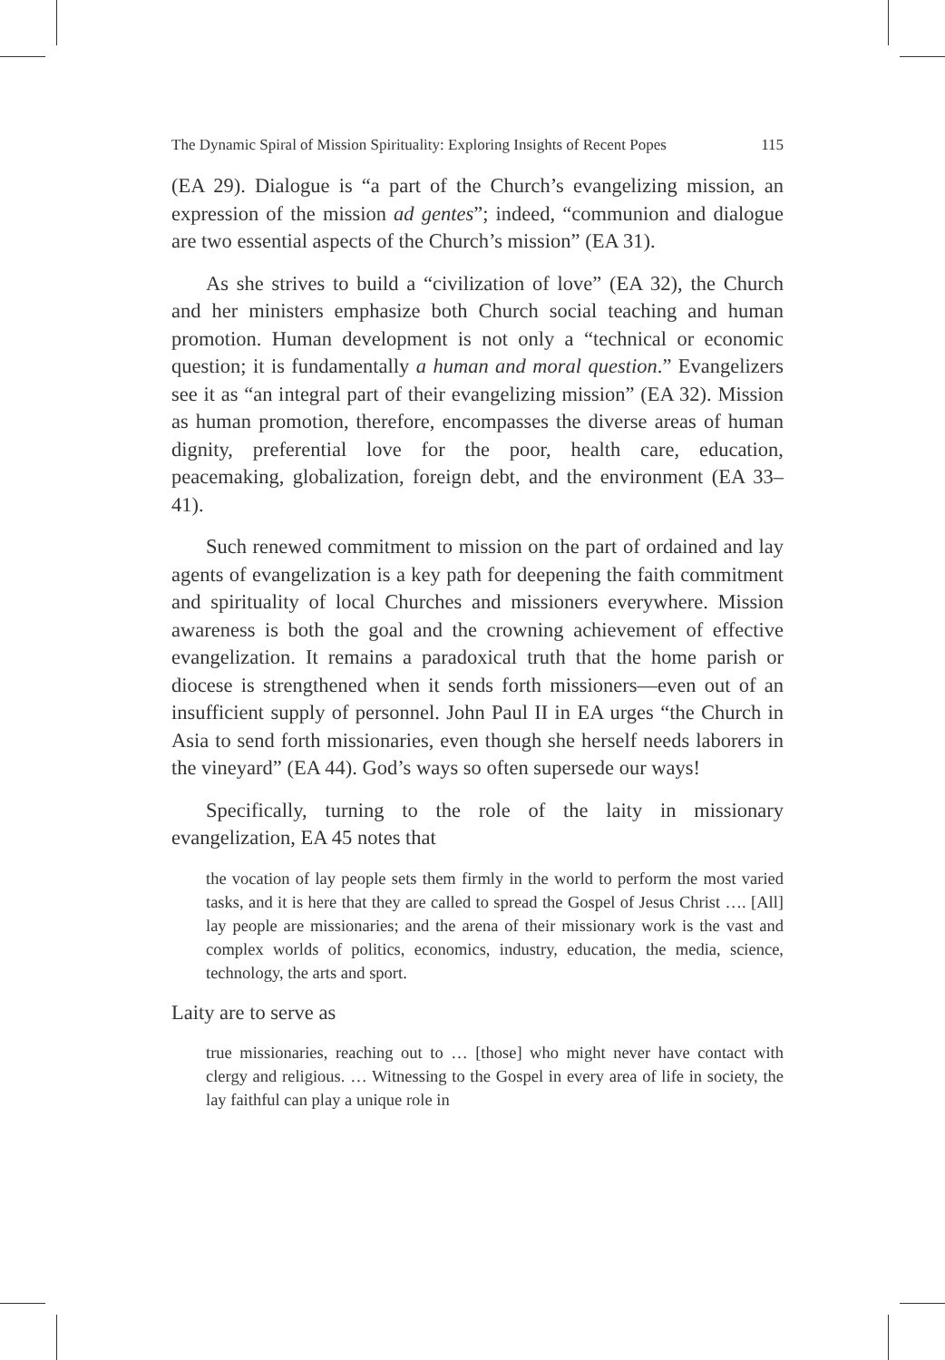The Dynamic Spiral of Mission Spirituality: Exploring Insights of Recent Popes 115
(EA 29). Dialogue is “a part of the Church’s evangelizing mission, an expression of the mission ad gentes”; indeed, “communion and dialogue are two essential aspects of the Church’s mission” (EA 31).
As she strives to build a “civilization of love” (EA 32), the Church and her ministers emphasize both Church social teaching and human promotion. Human development is not only a “technical or economic question; it is fundamentally a human and moral question.” Evangelizers see it as “an integral part of their evangelizing mission” (EA 32). Mission as human promotion, therefore, encompasses the diverse areas of human dignity, preferential love for the poor, health care, education, peacemaking, globalization, foreign debt, and the environment (EA 33–41).
Such renewed commitment to mission on the part of ordained and lay agents of evangelization is a key path for deepening the faith commitment and spirituality of local Churches and missioners everywhere. Mission awareness is both the goal and the crowning achievement of effective evangelization. It remains a paradoxical truth that the home parish or diocese is strengthened when it sends forth missioners—even out of an insufficient supply of personnel. John Paul II in EA urges “the Church in Asia to send forth missionaries, even though she herself needs laborers in the vineyard” (EA 44). God’s ways so often supersede our ways!
Specifically, turning to the role of the laity in missionary evangelization, EA 45 notes that
the vocation of lay people sets them firmly in the world to perform the most varied tasks, and it is here that they are called to spread the Gospel of Jesus Christ …. [All] lay people are missionaries; and the arena of their missionary work is the vast and complex worlds of politics, economics, industry, education, the media, science, technology, the arts and sport.
Laity are to serve as
true missionaries, reaching out to … [those] who might never have contact with clergy and religious. … Witnessing to the Gospel in every area of life in society, the lay faithful can play a unique role in